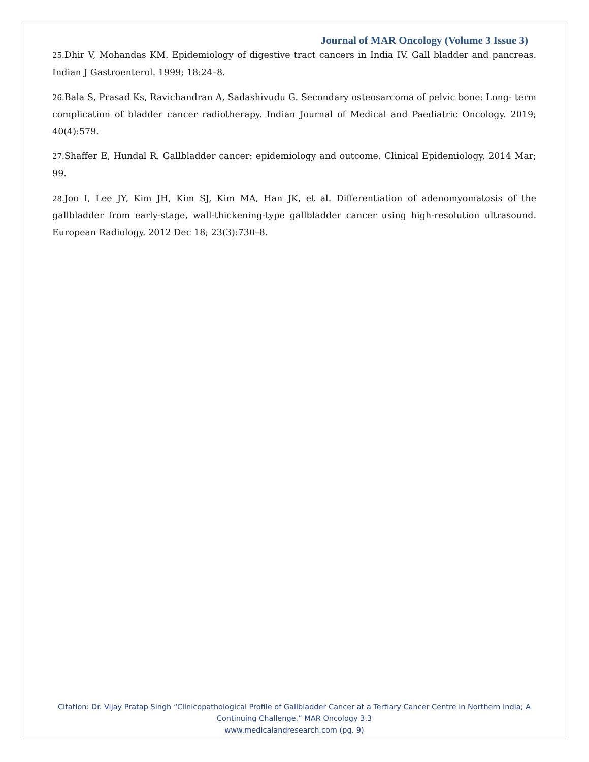Journal of MAR Oncology (Volume 3 Issue 3)
25. Dhir V, Mohandas KM. Epidemiology of digestive tract cancers in India IV. Gall bladder and pancreas. Indian J Gastroenterol. 1999; 18:24–8.
26. Bala S, Prasad Ks, Ravichandran A, Sadashivudu G. Secondary osteosarcoma of pelvic bone: Long- term complication of bladder cancer radiotherapy. Indian Journal of Medical and Paediatric Oncology. 2019; 40(4):579.
27. Shaffer E, Hundal R. Gallbladder cancer: epidemiology and outcome. Clinical Epidemiology. 2014 Mar; 99.
28. Joo I, Lee JY, Kim JH, Kim SJ, Kim MA, Han JK, et al. Differentiation of adenomyomatosis of the gallbladder from early-stage, wall-thickening-type gallbladder cancer using high-resolution ultrasound. European Radiology. 2012 Dec 18; 23(3):730–8.
Citation: Dr. Vijay Pratap Singh “Clinicopathological Profile of Gallbladder Cancer at a Tertiary Cancer Centre in Northern India; A Continuing Challenge.” MAR Oncology 3.3
www.medicalandresearch.com (pg. 9)